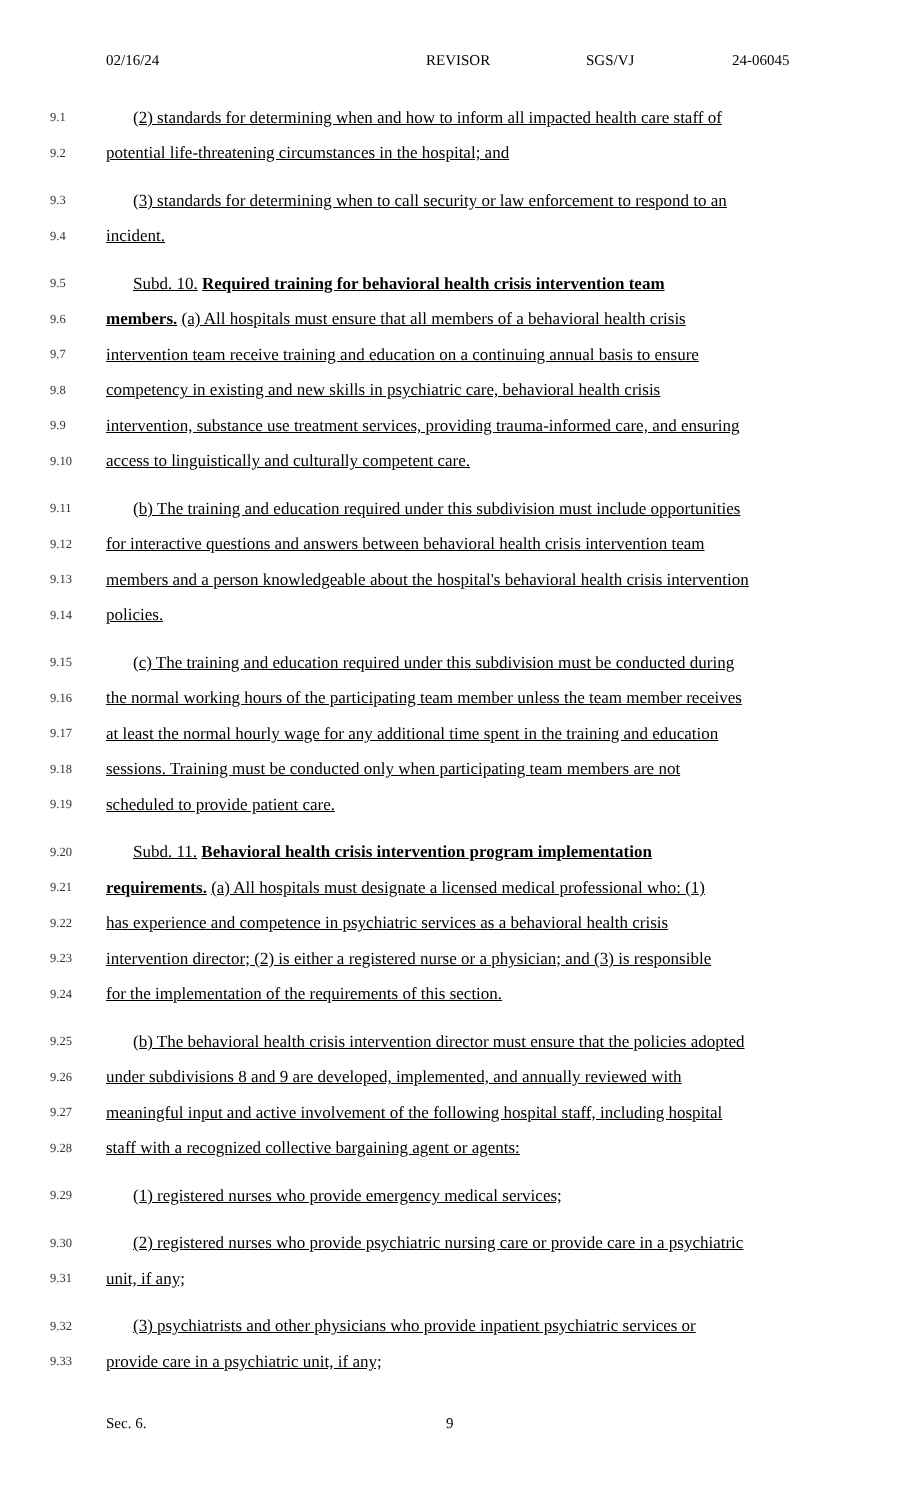02/16/24 REVISOR SGS/VJ 24-06045
9.1 (2) standards for determining when and how to inform all impacted health care staff of
9.2 potential life-threatening circumstances in the hospital; and
9.3 (3) standards for determining when to call security or law enforcement to respond to an
9.4 incident.
9.5 Subd. 10. Required training for behavioral health crisis intervention team
9.6 members. (a) All hospitals must ensure that all members of a behavioral health crisis
9.7 intervention team receive training and education on a continuing annual basis to ensure
9.8 competency in existing and new skills in psychiatric care, behavioral health crisis
9.9 intervention, substance use treatment services, providing trauma-informed care, and ensuring
9.10 access to linguistically and culturally competent care.
9.11 (b) The training and education required under this subdivision must include opportunities
9.12 for interactive questions and answers between behavioral health crisis intervention team
9.13 members and a person knowledgeable about the hospital's behavioral health crisis intervention
9.14 policies.
9.15 (c) The training and education required under this subdivision must be conducted during
9.16 the normal working hours of the participating team member unless the team member receives
9.17 at least the normal hourly wage for any additional time spent in the training and education
9.18 sessions. Training must be conducted only when participating team members are not
9.19 scheduled to provide patient care.
9.20 Subd. 11. Behavioral health crisis intervention program implementation
9.21 requirements. (a) All hospitals must designate a licensed medical professional who: (1)
9.22 has experience and competence in psychiatric services as a behavioral health crisis
9.23 intervention director; (2) is either a registered nurse or a physician; and (3) is responsible
9.24 for the implementation of the requirements of this section.
9.25 (b) The behavioral health crisis intervention director must ensure that the policies adopted
9.26 under subdivisions 8 and 9 are developed, implemented, and annually reviewed with
9.27 meaningful input and active involvement of the following hospital staff, including hospital
9.28 staff with a recognized collective bargaining agent or agents:
9.29 (1) registered nurses who provide emergency medical services;
9.30 (2) registered nurses who provide psychiatric nursing care or provide care in a psychiatric
9.31 unit, if any;
9.32 (3) psychiatrists and other physicians who provide inpatient psychiatric services or
9.33 provide care in a psychiatric unit, if any;
Sec. 6. 9